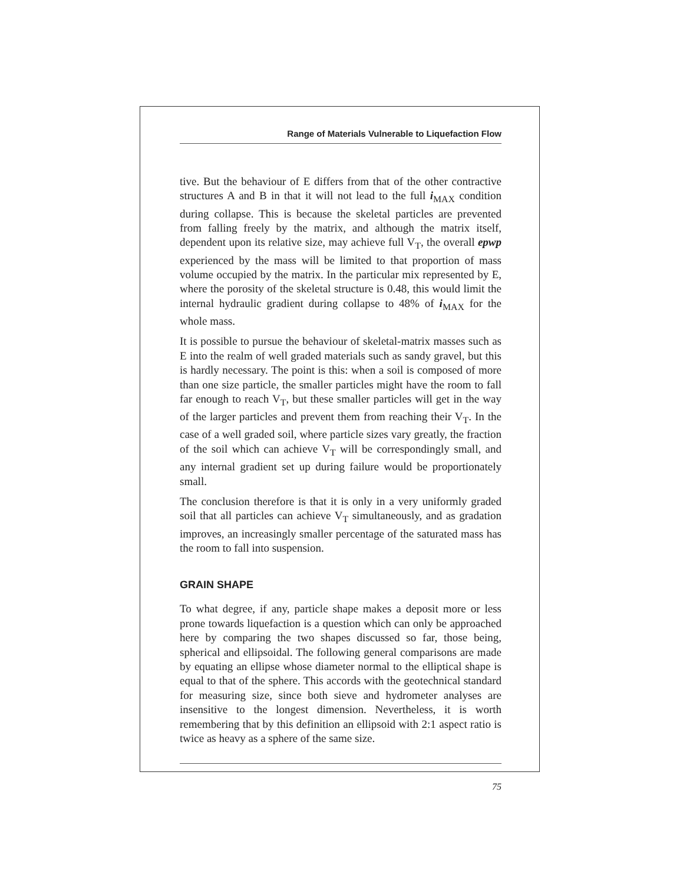Range of Materials Vulnerable to Liquefaction Flow
tive. But the behaviour of E differs from that of the other contractive structures A and B in that it will not lead to the full i<sub>MAX</sub> condition during collapse. This is because the skeletal particles are prevented from falling freely by the matrix, and although the matrix itself, dependent upon its relative size, may achieve full V<sub>T</sub>, the overall epwp experienced by the mass will be limited to that proportion of mass volume occupied by the matrix. In the particular mix represented by E, where the porosity of the skeletal structure is 0.48, this would limit the internal hydraulic gradient during collapse to 48% of i<sub>MAX</sub> for the whole mass.
It is possible to pursue the behaviour of skeletal-matrix masses such as E into the realm of well graded materials such as sandy gravel, but this is hardly necessary. The point is this: when a soil is composed of more than one size particle, the smaller particles might have the room to fall far enough to reach V<sub>T</sub>, but these smaller particles will get in the way of the larger particles and prevent them from reaching their V<sub>T</sub>. In the case of a well graded soil, where particle sizes vary greatly, the fraction of the soil which can achieve V<sub>T</sub> will be correspondingly small, and any internal gradient set up during failure would be proportionately small.
The conclusion therefore is that it is only in a very uniformly graded soil that all particles can achieve V<sub>T</sub> simultaneously, and as gradation improves, an increasingly smaller percentage of the saturated mass has the room to fall into suspension.
GRAIN SHAPE
To what degree, if any, particle shape makes a deposit more or less prone towards liquefaction is a question which can only be approached here by comparing the two shapes discussed so far, those being, spherical and ellipsoidal. The following general comparisons are made by equating an ellipse whose diameter normal to the elliptical shape is equal to that of the sphere. This accords with the geotechnical standard for measuring size, since both sieve and hydrometer analyses are insensitive to the longest dimension. Nevertheless, it is worth remembering that by this definition an ellipsoid with 2:1 aspect ratio is twice as heavy as a sphere of the same size.
75